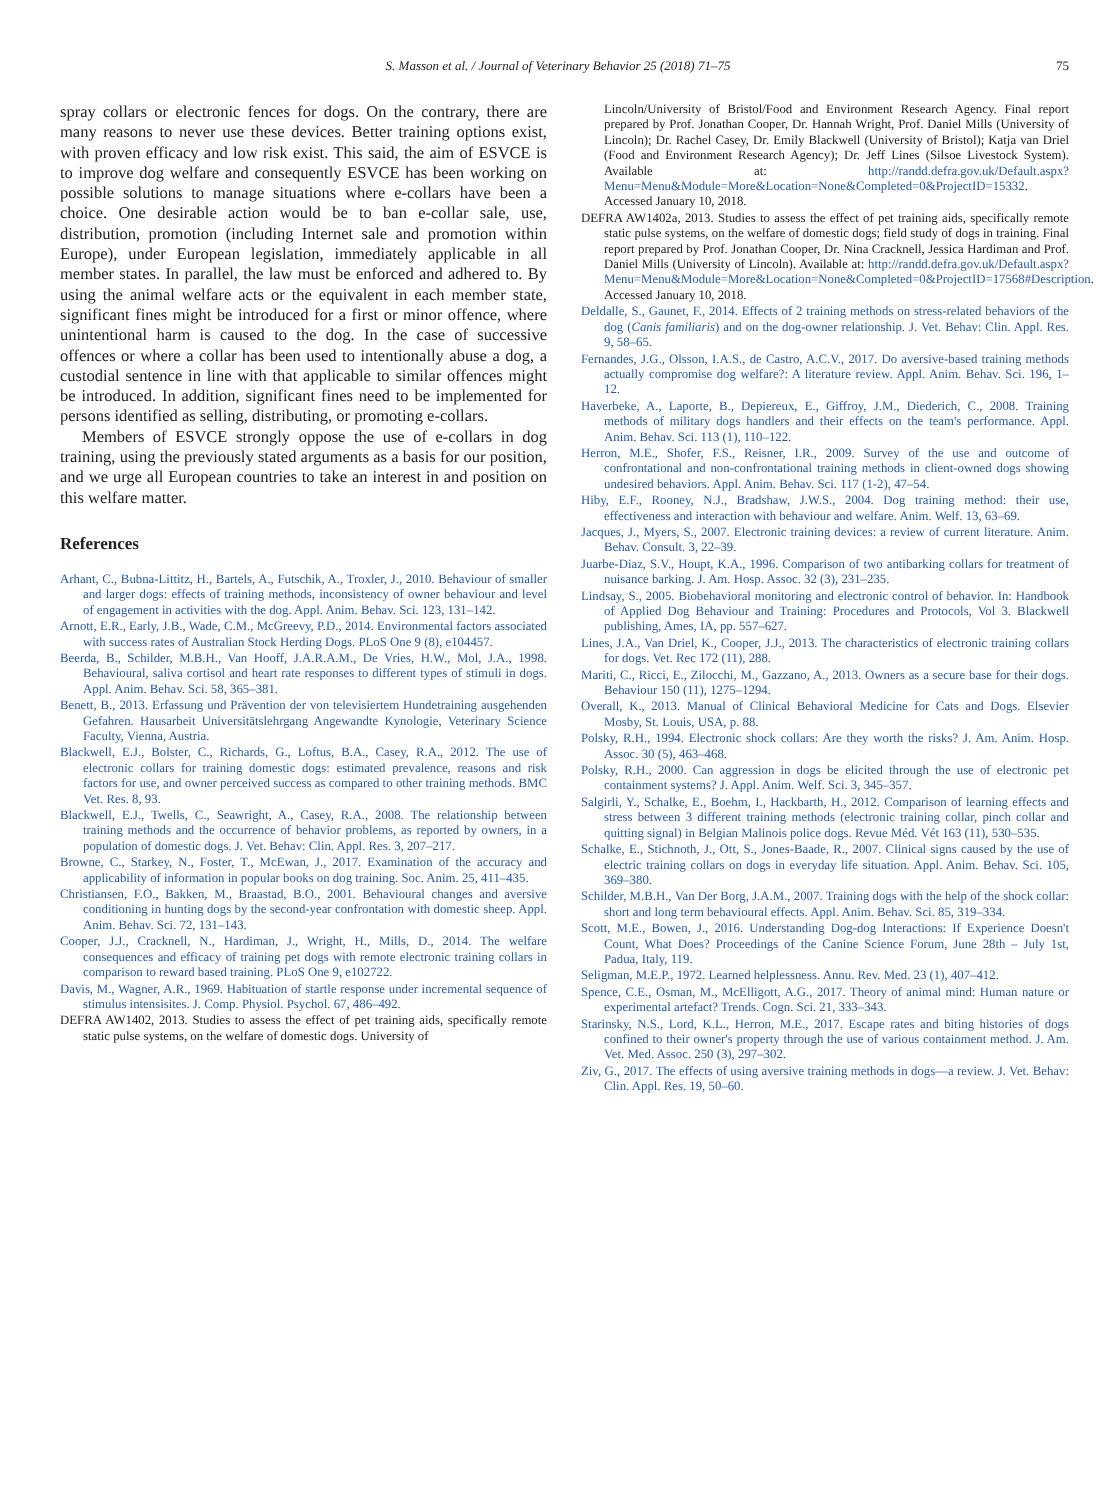S. Masson et al. / Journal of Veterinary Behavior 25 (2018) 71–75
75
spray collars or electronic fences for dogs. On the contrary, there are many reasons to never use these devices. Better training options exist, with proven efficacy and low risk exist. This said, the aim of ESVCE is to improve dog welfare and consequently ESVCE has been working on possible solutions to manage situations where e-collars have been a choice. One desirable action would be to ban e-collar sale, use, distribution, promotion (including Internet sale and promotion within Europe), under European legislation, immediately applicable in all member states. In parallel, the law must be enforced and adhered to. By using the animal welfare acts or the equivalent in each member state, significant fines might be introduced for a first or minor offence, where unintentional harm is caused to the dog. In the case of successive offences or where a collar has been used to intentionally abuse a dog, a custodial sentence in line with that applicable to similar offences might be introduced. In addition, significant fines need to be implemented for persons identified as selling, distributing, or promoting e-collars.
Members of ESVCE strongly oppose the use of e-collars in dog training, using the previously stated arguments as a basis for our position, and we urge all European countries to take an interest in and position on this welfare matter.
References
Arhant, C., Bubna-Littitz, H., Bartels, A., Futschik, A., Troxler, J., 2010. Behaviour of smaller and larger dogs: effects of training methods, inconsistency of owner behaviour and level of engagement in activities with the dog. Appl. Anim. Behav. Sci. 123, 131–142.
Arnott, E.R., Early, J.B., Wade, C.M., McGreevy, P.D., 2014. Environmental factors associated with success rates of Australian Stock Herding Dogs. PLoS One 9 (8), e104457.
Beerda, B., Schilder, M.B.H., Van Hooff, J.A.R.A.M., De Vries, H.W., Mol, J.A., 1998. Behavioural, saliva cortisol and heart rate responses to different types of stimuli in dogs. Appl. Anim. Behav. Sci. 58, 365–381.
Benett, B., 2013. Erfassung und Prävention der von televisiertem Hundetraining ausgehenden Gefahren. Hausarbeit Universitätslehrgang Angewandte Kynologie, Veterinary Science Faculty, Vienna, Austria.
Blackwell, E.J., Bolster, C., Richards, G., Loftus, B.A., Casey, R.A., 2012. The use of electronic collars for training domestic dogs: estimated prevalence, reasons and risk factors for use, and owner perceived success as compared to other training methods. BMC Vet. Res. 8, 93.
Blackwell, E.J., Twells, C., Seawright, A., Casey, R.A., 2008. The relationship between training methods and the occurrence of behavior problems, as reported by owners, in a population of domestic dogs. J. Vet. Behav: Clin. Appl. Res. 3, 207–217.
Browne, C., Starkey, N., Foster, T., McEwan, J., 2017. Examination of the accuracy and applicability of information in popular books on dog training. Soc. Anim. 25, 411–435.
Christiansen, F.O., Bakken, M., Braastad, B.O., 2001. Behavioural changes and aversive conditioning in hunting dogs by the second-year confrontation with domestic sheep. Appl. Anim. Behav. Sci. 72, 131–143.
Cooper, J.J., Cracknell, N., Hardiman, J., Wright, H., Mills, D., 2014. The welfare consequences and efficacy of training pet dogs with remote electronic training collars in comparison to reward based training. PLoS One 9, e102722.
Davis, M., Wagner, A.R., 1969. Habituation of startle response under incremental sequence of stimulus intensisites. J. Comp. Physiol. Psychol. 67, 486–492.
DEFRA AW1402, 2013. Studies to assess the effect of pet training aids, specifically remote static pulse systems, on the welfare of domestic dogs. University of
Lincoln/University of Bristol/Food and Environment Research Agency. Final report prepared by Prof. Jonathan Cooper, Dr. Hannah Wright, Prof. Daniel Mills (University of Lincoln); Dr. Rachel Casey, Dr. Emily Blackwell (University of Bristol); Katja van Driel (Food and Environment Research Agency); Dr. Jeff Lines (Silsoe Livestock System). Available at: http://randd.defra.gov.uk/Default.aspx?Menu=Menu&Module=More&Location=None&Completed=0&ProjectID=15332. Accessed January 10, 2018.
DEFRA AW1402a, 2013. Studies to assess the effect of pet training aids, specifically remote static pulse systems, on the welfare of domestic dogs; field study of dogs in training. Final report prepared by Prof. Jonathan Cooper, Dr. Nina Cracknell, Jessica Hardiman and Prof. Daniel Mills (University of Lincoln). Available at: http://randd.defra.gov.uk/Default.aspx?Menu=Menu&Module=More&Location=None&Completed=0&ProjectID=17568#Description. Accessed January 10, 2018.
Deldalle, S., Gaunet, F., 2014. Effects of 2 training methods on stress-related behaviors of the dog (Canis familiaris) and on the dog-owner relationship. J. Vet. Behav: Clin. Appl. Res. 9, 58–65.
Fernandes, J.G., Olsson, I.A.S., de Castro, A.C.V., 2017. Do aversive-based training methods actually compromise dog welfare?: A literature review. Appl. Anim. Behav. Sci. 196, 1–12.
Haverbeke, A., Laporte, B., Depiereux, E., Giffroy, J.M., Diederich, C., 2008. Training methods of military dogs handlers and their effects on the team's performance. Appl. Anim. Behav. Sci. 113 (1), 110–122.
Herron, M.E., Shofer, F.S., Reisner, I.R., 2009. Survey of the use and outcome of confrontational and non-confrontational training methods in client-owned dogs showing undesired behaviors. Appl. Anim. Behav. Sci. 117 (1-2), 47–54.
Hiby, E.F., Rooney, N.J., Bradshaw, J.W.S., 2004. Dog training method: their use, effectiveness and interaction with behaviour and welfare. Anim. Welf. 13, 63–69.
Jacques, J., Myers, S., 2007. Electronic training devices: a review of current literature. Anim. Behav. Consult. 3, 22–39.
Juarbe-Diaz, S.V., Houpt, K.A., 1996. Comparison of two antibarking collars for treatment of nuisance barking. J. Am. Hosp. Assoc. 32 (3), 231–235.
Lindsay, S., 2005. Biobehavioral monitoring and electronic control of behavior. In: Handbook of Applied Dog Behaviour and Training: Procedures and Protocols, Vol 3. Blackwell publishing, Ames, IA, pp. 557–627.
Lines, J.A., Van Driel, K., Cooper, J.J., 2013. The characteristics of electronic training collars for dogs. Vet. Rec 172 (11), 288.
Mariti, C., Ricci, E., Zilocchi, M., Gazzano, A., 2013. Owners as a secure base for their dogs. Behaviour 150 (11), 1275–1294.
Overall, K., 2013. Manual of Clinical Behavioral Medicine for Cats and Dogs. Elsevier Mosby, St. Louis, USA, p. 88.
Polsky, R.H., 1994. Electronic shock collars: Are they worth the risks? J. Am. Anim. Hosp. Assoc. 30 (5), 463–468.
Polsky, R.H., 2000. Can aggression in dogs be elicited through the use of electronic pet containment systems? J. Appl. Anim. Welf. Sci. 3, 345–357.
Salgirli, Y., Schalke, E., Boehm, I., Hackbarth, H., 2012. Comparison of learning effects and stress between 3 different training methods (electronic training collar, pinch collar and quitting signal) in Belgian Malinois police dogs. Revue Méd. Vét 163 (11), 530–535.
Schalke, E., Stichnoth, J., Ott, S., Jones-Baade, R., 2007. Clinical signs caused by the use of electric training collars on dogs in everyday life situation. Appl. Anim. Behav. Sci. 105, 369–380.
Schilder, M.B.H., Van Der Borg, J.A.M., 2007. Training dogs with the help of the shock collar: short and long term behavioural effects. Appl. Anim. Behav. Sci. 85, 319–334.
Scott, M.E., Bowen, J., 2016. Understanding Dog-dog Interactions: If Experience Doesn't Count, What Does? Proceedings of the Canine Science Forum, June 28th – July 1st, Padua, Italy, 119.
Seligman, M.E.P., 1972. Learned helplessness. Annu. Rev. Med. 23 (1), 407–412.
Spence, C.E., Osman, M., McElligott, A.G., 2017. Theory of animal mind: Human nature or experimental artefact? Trends. Cogn. Sci. 21, 333–343.
Starinsky, N.S., Lord, K.L., Herron, M.E., 2017. Escape rates and biting histories of dogs confined to their owner's property through the use of various containment method. J. Am. Vet. Med. Assoc. 250 (3), 297–302.
Ziv, G., 2017. The effects of using aversive training methods in dogs—a review. J. Vet. Behav: Clin. Appl. Res. 19, 50–60.